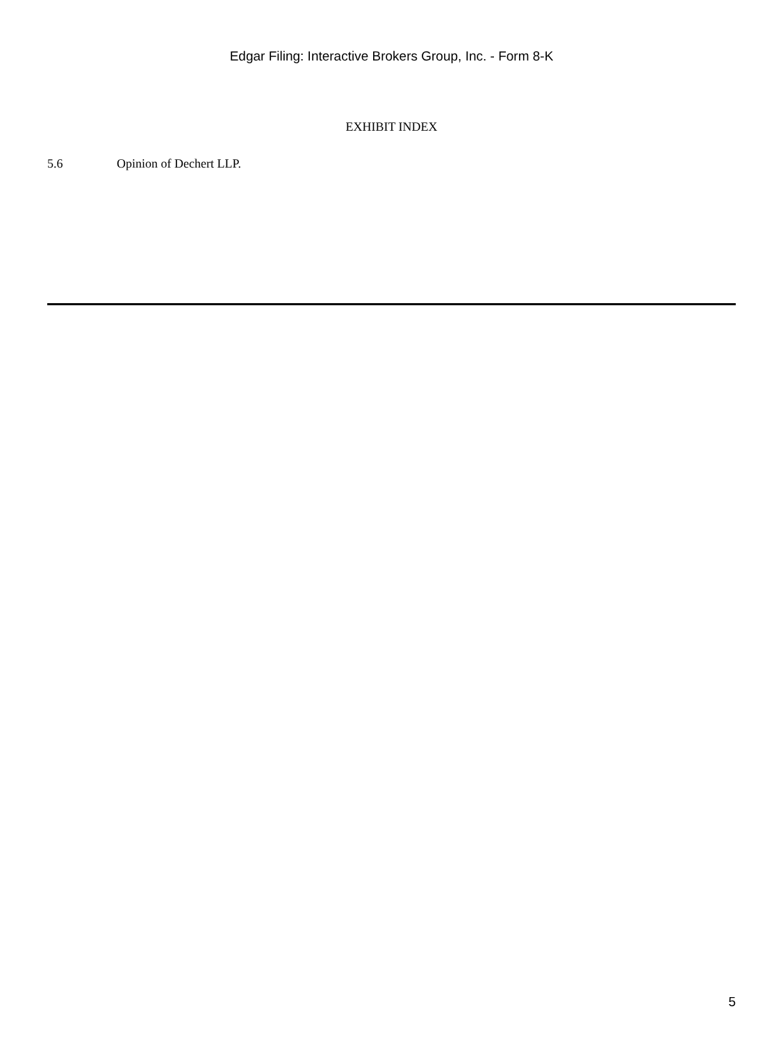Edgar Filing: Interactive Brokers Group, Inc. - Form 8-K
EXHIBIT INDEX
5.6 Opinion of Dechert LLP.
5